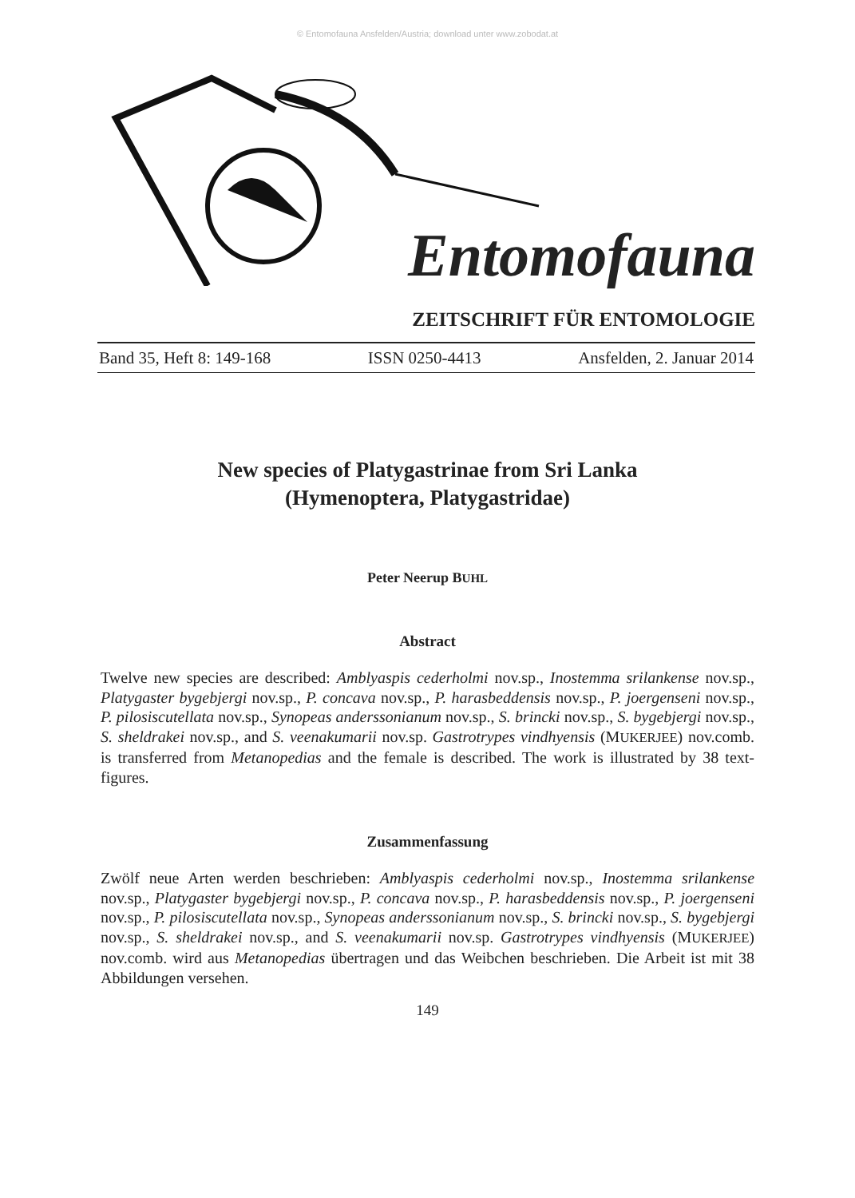© Entomofauna Ansfelden/Austria; download unter www.zobodat.at
Entomofauna
ZEITSCHRIFT FÜR ENTOMOLOGIE
Band 35, Heft 8: 149-168 ISSN 0250-4413 Ansfelden, 2. Januar 2014
New species of Platygastrinae from Sri Lanka
(Hymenoptera, Platygastridae)
Peter Neerup BUHL
Abstract
Twelve new species are described: Amblyaspis cederholmi nov.sp., Inostemma srilankense nov.sp., Platygaster bygebjergi nov.sp., P. concava nov.sp., P. harasbeddensis nov.sp., P. joergenseni nov.sp., P. pilosiscutellata nov.sp., Synopeas anderssonianum nov.sp., S. brincki nov.sp., S. bygebjergi nov.sp., S. sheldrakei nov.sp., and S. veenakumarii nov.sp. Gastrotrypes vindhyensis (MUKERJEE) nov.comb. is transferred from Metanopedias and the female is described. The work is illustrated by 38 text-figures.
Zusammenfassung
Zwölf neue Arten werden beschrieben: Amblyaspis cederholmi nov.sp., Inostemma srilankense nov.sp., Platygaster bygebjergi nov.sp., P. concava nov.sp., P. harasbeddensis nov.sp., P. joergenseni nov.sp., P. pilosiscutellata nov.sp., Synopeas anderssonianum nov.sp., S. brincki nov.sp., S. bygebjergi nov.sp., S. sheldrakei nov.sp., and S. veenakumarii nov.sp. Gastrotrypes vindhyensis (MUKERJEE) nov.comb. wird aus Metanopedias übertragen und das Weibchen beschrieben. Die Arbeit ist mit 38 Abbildungen versehen.
149